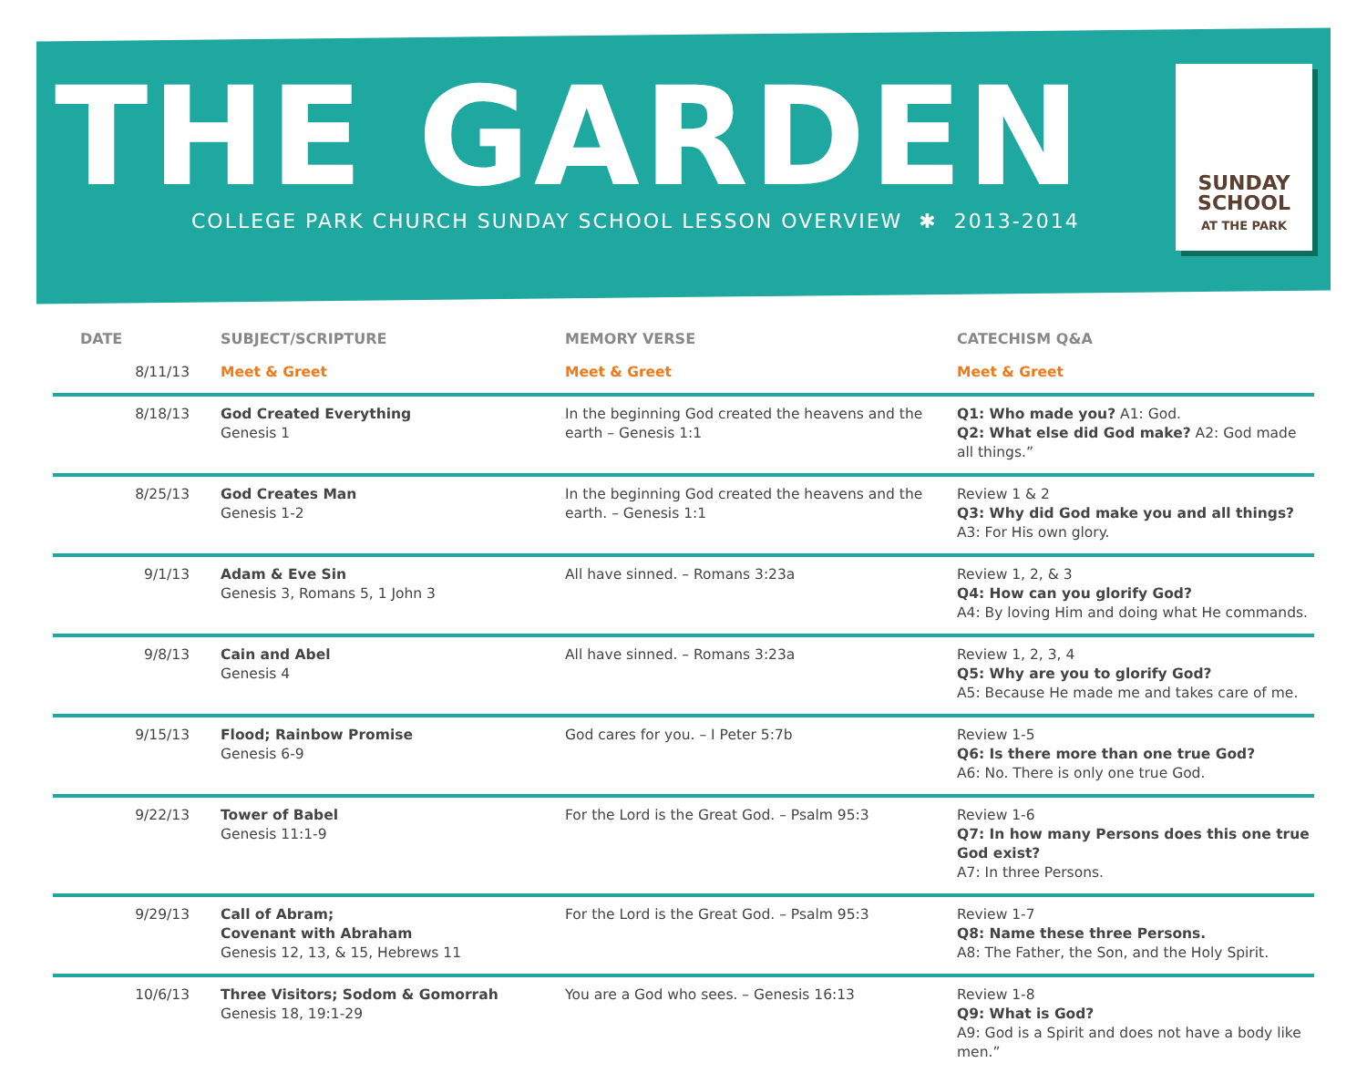THE GARDEN
COLLEGE PARK CHURCH SUNDAY SCHOOL LESSON OVERVIEW ✱ 2013-2014
SUNDAY
SCHOOL
AT THE PARK
| DATE | SUBJECT/SCRIPTURE | MEMORY VERSE | CATECHISM Q&A |
| --- | --- | --- | --- |
| 8/11/13 | Meet & Greet | Meet & Greet | Meet & Greet |
| 8/18/13 | God Created Everything Genesis 1 | In the beginning God created the heavens and the earth – Genesis 1:1 | Q1: Who made you? A1: God. Q2: What else did God make? A2: God made all things.” |
| 8/25/13 | God Creates Man Genesis 1-2 | In the beginning God created the heavens and the earth. – Genesis 1:1 | Review 1 & 2 Q3: Why did God make you and all things? A3: For His own glory. |
| 9/1/13 | Adam & Eve Sin Genesis 3, Romans 5, 1 John 3 | All have sinned. – Romans 3:23a | Review 1, 2, & 3 Q4: How can you glorify God? A4: By loving Him and doing what He commands. |
| 9/8/13 | Cain and Abel Genesis 4 | All have sinned. – Romans 3:23a | Review 1, 2, 3, 4 Q5: Why are you to glorify God? A5: Because He made me and takes care of me. |
| 9/15/13 | Flood; Rainbow Promise Genesis 6-9 | God cares for you. – I Peter 5:7b | Review 1-5 Q6: Is there more than one true God? A6: No. There is only one true God. |
| 9/22/13 | Tower of Babel Genesis 11:1-9 | For the Lord is the Great God. – Psalm 95:3 | Review 1-6 Q7: In how many Persons does this one true God exist? A7: In three Persons. |
| 9/29/13 | Call of Abram; Covenant with Abraham Genesis 12, 13, & 15, Hebrews 11 | For the Lord is the Great God. – Psalm 95:3 | Review 1-7 Q8: Name these three Persons. A8: The Father, the Son, and the Holy Spirit. |
| 10/6/13 | Three Visitors; Sodom & Gomorrah Genesis 18, 19:1-29 | You are a God who sees. – Genesis 16:13 | Review 1-8 Q9: What is God? A9: God is a Spirit and does not have a body like men.” |